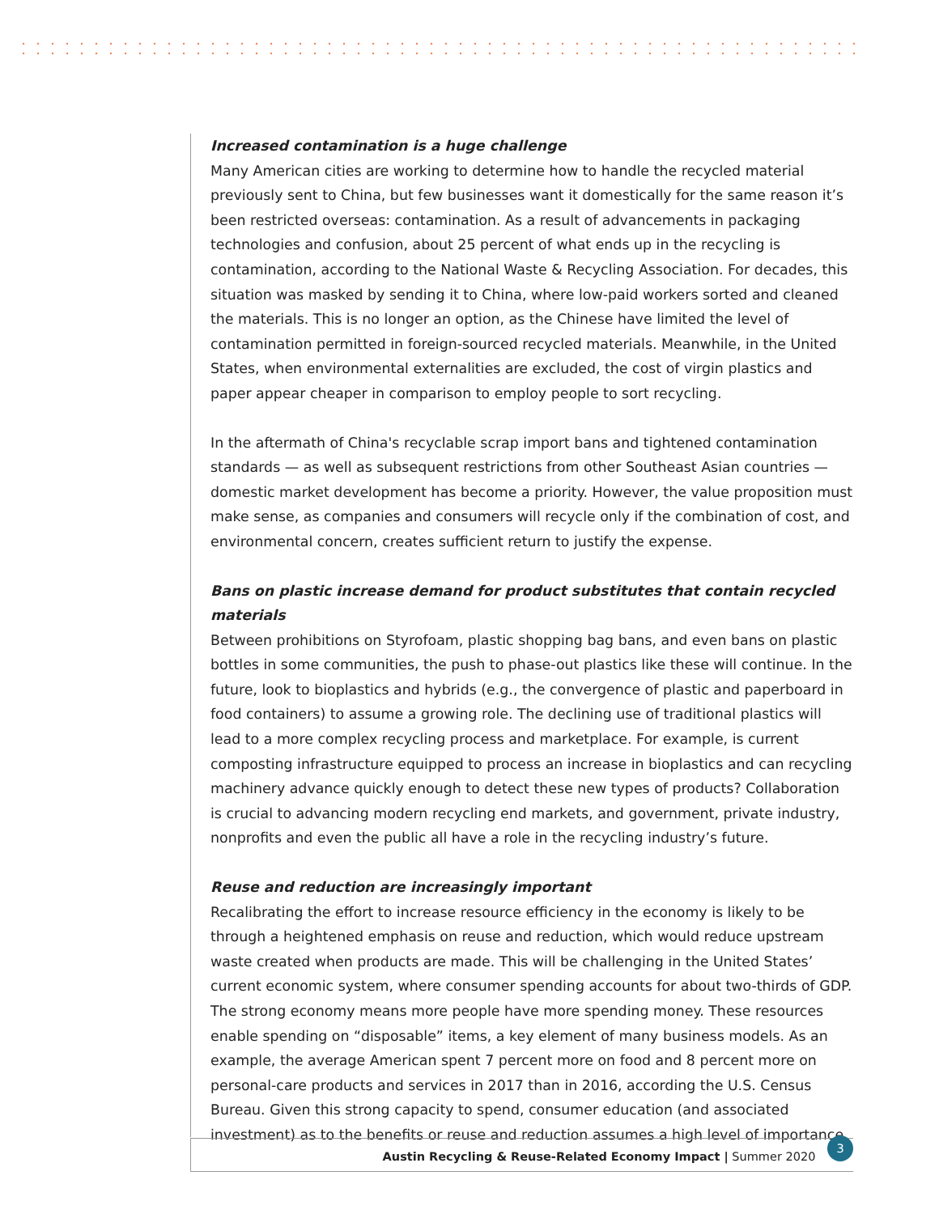Increased contamination is a huge challenge
Many American cities are working to determine how to handle the recycled material previously sent to China, but few businesses want it domestically for the same reason it’s been restricted overseas: contamination. As a result of advancements in packaging technologies and confusion, about 25 percent of what ends up in the recycling is contamination, according to the National Waste & Recycling Association. For decades, this situation was masked by sending it to China, where low-paid workers sorted and cleaned the materials. This is no longer an option, as the Chinese have limited the level of contamination permitted in foreign-sourced recycled materials. Meanwhile, in the United States, when environmental externalities are excluded, the cost of virgin plastics and paper appear cheaper in comparison to employ people to sort recycling.
In the aftermath of China's recyclable scrap import bans and tightened contamination standards — as well as subsequent restrictions from other Southeast Asian countries — domestic market development has become a priority. However, the value proposition must make sense, as companies and consumers will recycle only if the combination of cost, and environmental concern, creates sufficient return to justify the expense.
Bans on plastic increase demand for product substitutes that contain recycled materials
Between prohibitions on Styrofoam, plastic shopping bag bans, and even bans on plastic bottles in some communities, the push to phase-out plastics like these will continue. In the future, look to bioplastics and hybrids (e.g., the convergence of plastic and paperboard in food containers) to assume a growing role. The declining use of traditional plastics will lead to a more complex recycling process and marketplace. For example, is current composting infrastructure equipped to process an increase in bioplastics and can recycling machinery advance quickly enough to detect these new types of products? Collaboration is crucial to advancing modern recycling end markets, and government, private industry, nonprofits and even the public all have a role in the recycling industry’s future.
Reuse and reduction are increasingly important
Recalibrating the effort to increase resource efficiency in the economy is likely to be through a heightened emphasis on reuse and reduction, which would reduce upstream waste created when products are made. This will be challenging in the United States’ current economic system, where consumer spending accounts for about two-thirds of GDP. The strong economy means more people have more spending money. These resources enable spending on “disposable” items, a key element of many business models. As an example, the average American spent 7 percent more on food and 8 percent more on personal-care products and services in 2017 than in 2016, according the U.S. Census Bureau. Given this strong capacity to spend, consumer education (and associated investment) as to the benefits or reuse and reduction assumes a high level of importance.
Austin Recycling & Reuse-Related Economy Impact | Summer 2020 3